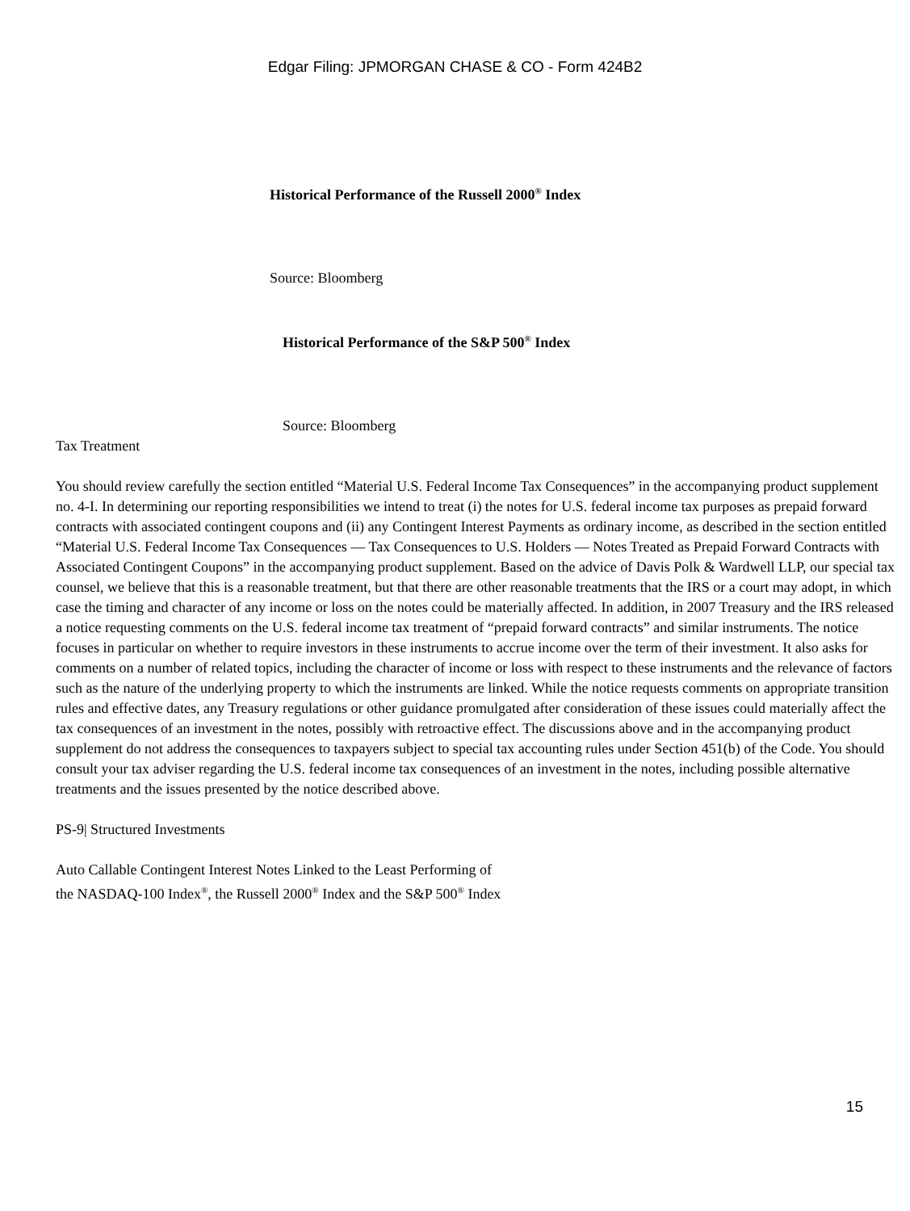Edgar Filing: JPMORGAN CHASE & CO - Form 424B2
Historical Performance of the Russell 2000<sup>®</sup> Index
Source: Bloomberg
Historical Performance of the S&P 500<sup>®</sup> Index
Source: Bloomberg
Tax Treatment
You should review carefully the section entitled “Material U.S. Federal Income Tax Consequences” in the accompanying product supplement no. 4-I. In determining our reporting responsibilities we intend to treat (i) the notes for U.S. federal income tax purposes as prepaid forward contracts with associated contingent coupons and (ii) any Contingent Interest Payments as ordinary income, as described in the section entitled “Material U.S. Federal Income Tax Consequences — Tax Consequences to U.S. Holders — Notes Treated as Prepaid Forward Contracts with Associated Contingent Coupons” in the accompanying product supplement. Based on the advice of Davis Polk & Wardwell LLP, our special tax counsel, we believe that this is a reasonable treatment, but that there are other reasonable treatments that the IRS or a court may adopt, in which case the timing and character of any income or loss on the notes could be materially affected. In addition, in 2007 Treasury and the IRS released a notice requesting comments on the U.S. federal income tax treatment of “prepaid forward contracts” and similar instruments. The notice focuses in particular on whether to require investors in these instruments to accrue income over the term of their investment. It also asks for comments on a number of related topics, including the character of income or loss with respect to these instruments and the relevance of factors such as the nature of the underlying property to which the instruments are linked. While the notice requests comments on appropriate transition rules and effective dates, any Treasury regulations or other guidance promulgated after consideration of these issues could materially affect the tax consequences of an investment in the notes, possibly with retroactive effect. The discussions above and in the accompanying product supplement do not address the consequences to taxpayers subject to special tax accounting rules under Section 451(b) of the Code. You should consult your tax adviser regarding the U.S. federal income tax consequences of an investment in the notes, including possible alternative treatments and the issues presented by the notice described above.
PS-9| Structured Investments
Auto Callable Contingent Interest Notes Linked to the Least Performing of
the NASDAQ-100 Index<sup>®</sup>, the Russell 2000<sup>®</sup> Index and the S&P 500<sup>®</sup> Index
15